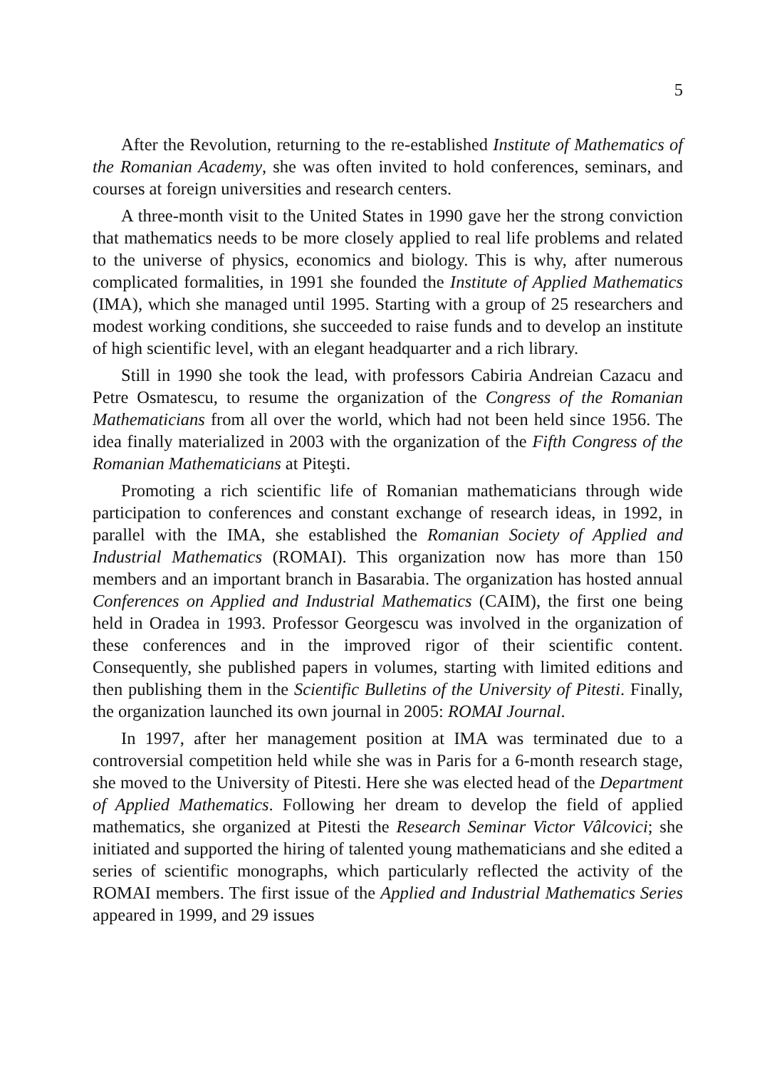5
After the Revolution, returning to the re-established Institute of Mathematics of the Romanian Academy, she was often invited to hold conferences, seminars, and courses at foreign universities and research centers.
A three-month visit to the United States in 1990 gave her the strong conviction that mathematics needs to be more closely applied to real life problems and related to the universe of physics, economics and biology. This is why, after numerous complicated formalities, in 1991 she founded the Institute of Applied Mathematics (IMA), which she managed until 1995. Starting with a group of 25 researchers and modest working conditions, she succeeded to raise funds and to develop an institute of high scientific level, with an elegant headquarter and a rich library.
Still in 1990 she took the lead, with professors Cabiria Andreian Cazacu and Petre Osmatescu, to resume the organization of the Congress of the Romanian Mathematicians from all over the world, which had not been held since 1956. The idea finally materialized in 2003 with the organization of the Fifth Congress of the Romanian Mathematicians at Piteşti.
Promoting a rich scientific life of Romanian mathematicians through wide participation to conferences and constant exchange of research ideas, in 1992, in parallel with the IMA, she established the Romanian Society of Applied and Industrial Mathematics (ROMAI). This organization now has more than 150 members and an important branch in Basarabia. The organization has hosted annual Conferences on Applied and Industrial Mathematics (CAIM), the first one being held in Oradea in 1993. Professor Georgescu was involved in the organization of these conferences and in the improved rigor of their scientific content. Consequently, she published papers in volumes, starting with limited editions and then publishing them in the Scientific Bulletins of the University of Pitesti. Finally, the organization launched its own journal in 2005: ROMAI Journal.
In 1997, after her management position at IMA was terminated due to a controversial competition held while she was in Paris for a 6-month research stage, she moved to the University of Pitesti. Here she was elected head of the Department of Applied Mathematics. Following her dream to develop the field of applied mathematics, she organized at Pitesti the Research Seminar Victor Vâlcovici; she initiated and supported the hiring of talented young mathematicians and she edited a series of scientific monographs, which particularly reflected the activity of the ROMAI members. The first issue of the Applied and Industrial Mathematics Series appeared in 1999, and 29 issues